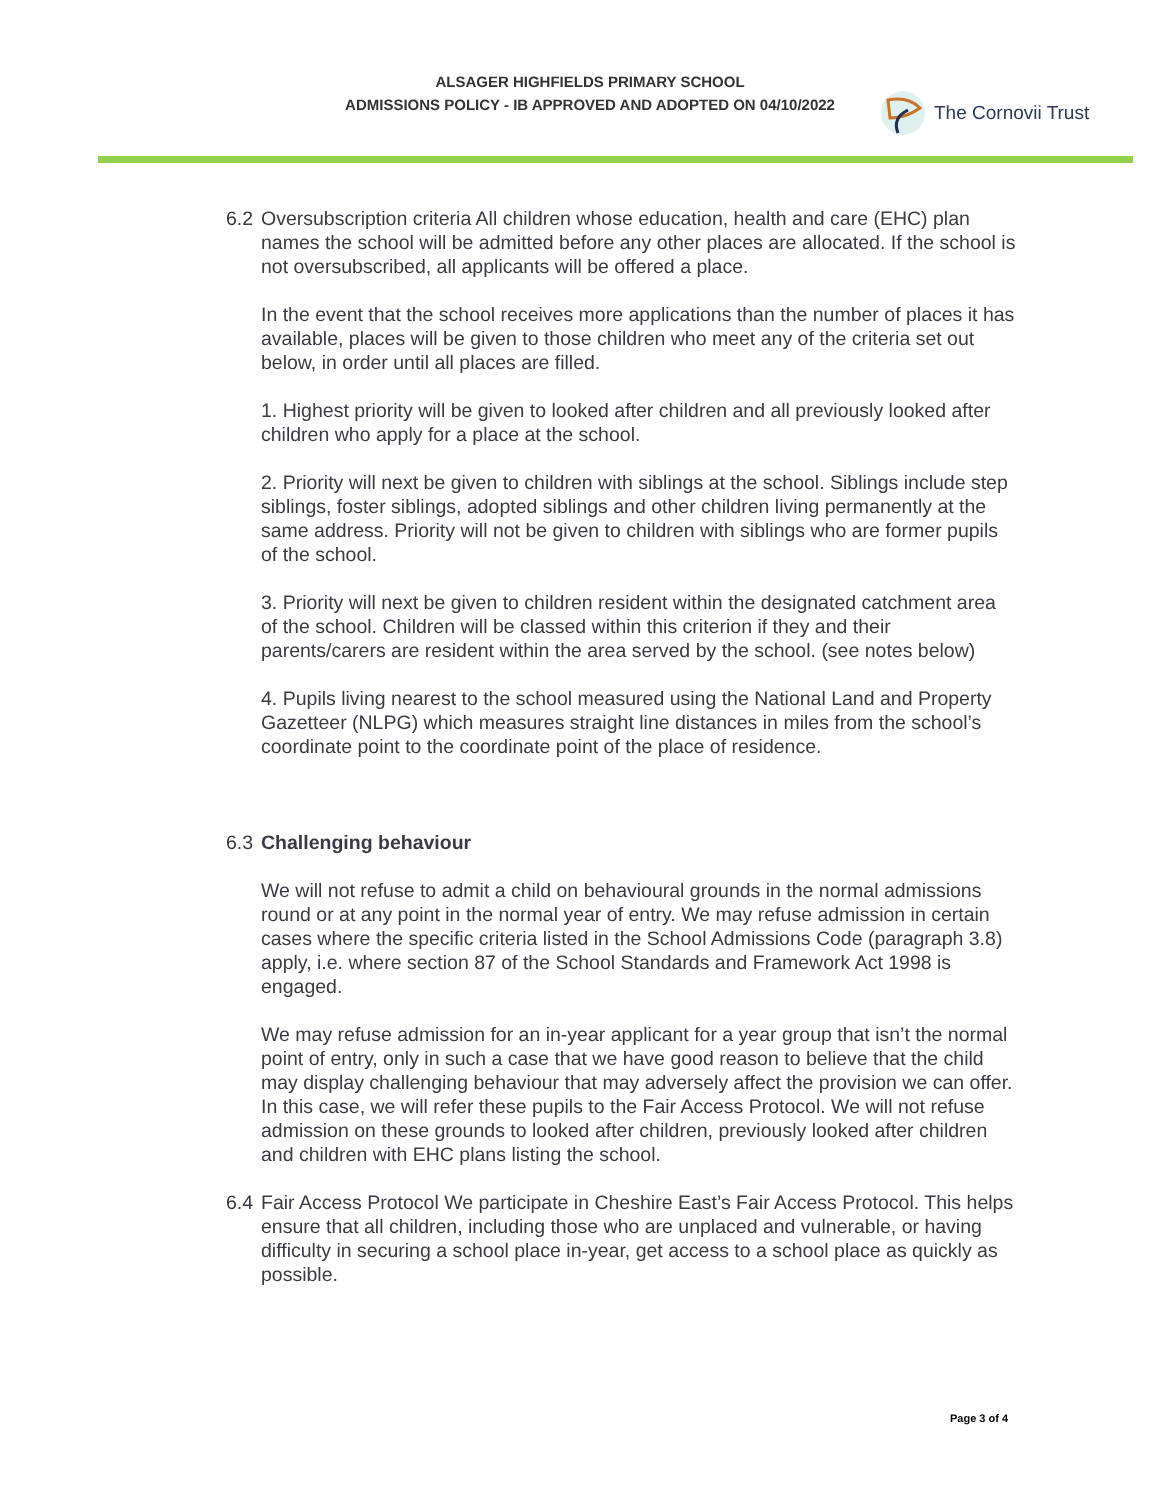ALSAGER HIGHFIELDS PRIMARY SCHOOL
ADMISSIONS POLICY - IB APPROVED AND ADOPTED ON 04/10/2022
The Cornovii Trust
6.2 Oversubscription criteria All children whose education, health and care (EHC) plan names the school will be admitted before any other places are allocated. If the school is not oversubscribed, all applicants will be offered a place.
In the event that the school receives more applications than the number of places it has available, places will be given to those children who meet any of the criteria set out below, in order until all places are filled.
1. Highest priority will be given to looked after children and all previously looked after children who apply for a place at the school.
2. Priority will next be given to children with siblings at the school. Siblings include step siblings, foster siblings, adopted siblings and other children living permanently at the same address. Priority will not be given to children with siblings who are former pupils of the school.
3. Priority will next be given to children resident within the designated catchment area of the school. Children will be classed within this criterion if they and their parents/carers are resident within the area served by the school. (see notes below)
4. Pupils living nearest to the school measured using the National Land and Property Gazetteer (NLPG) which measures straight line distances in miles from the school’s coordinate point to the coordinate point of the place of residence.
6.3 Challenging behaviour
We will not refuse to admit a child on behavioural grounds in the normal admissions round or at any point in the normal year of entry. We may refuse admission in certain cases where the specific criteria listed in the School Admissions Code (paragraph 3.8) apply, i.e. where section 87 of the School Standards and Framework Act 1998 is engaged.
We may refuse admission for an in-year applicant for a year group that isn’t the normal point of entry, only in such a case that we have good reason to believe that the child may display challenging behaviour that may adversely affect the provision we can offer. In this case, we will refer these pupils to the Fair Access Protocol. We will not refuse admission on these grounds to looked after children, previously looked after children and children with EHC plans listing the school.
6.4 Fair Access Protocol We participate in Cheshire East’s Fair Access Protocol. This helps ensure that all children, including those who are unplaced and vulnerable, or having difficulty in securing a school place in-year, get access to a school place as quickly as possible.
Page 3 of 4